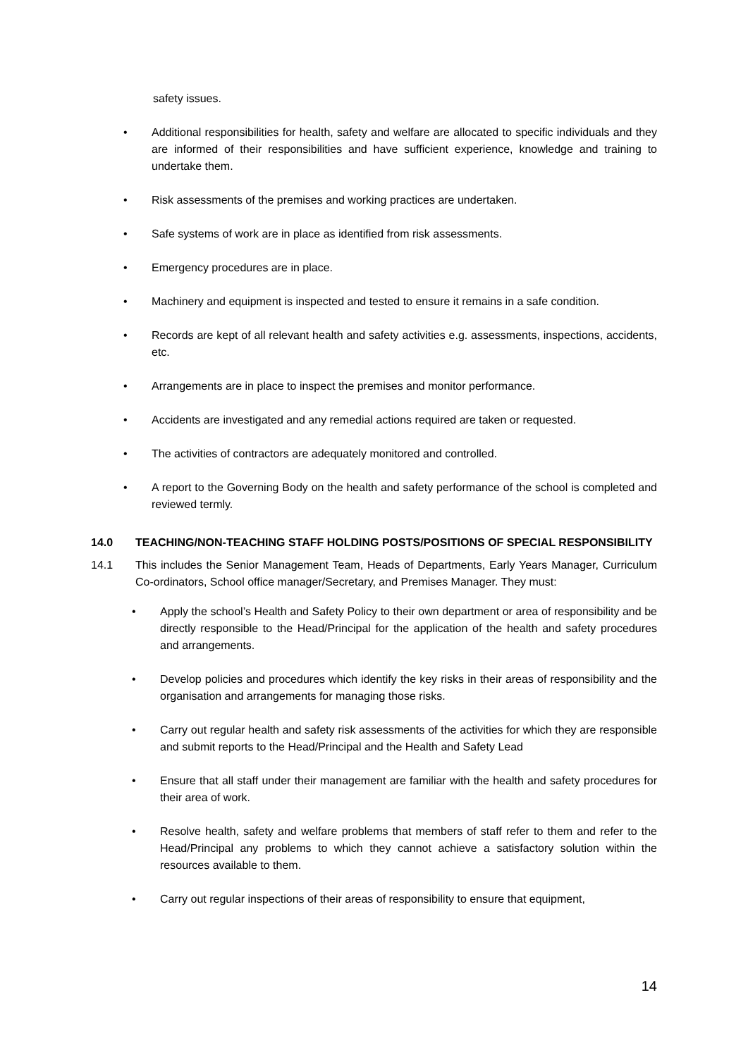safety issues.
• Additional responsibilities for health, safety and welfare are allocated to specific individuals and they are informed of their responsibilities and have sufficient experience, knowledge and training to undertake them.
• Risk assessments of the premises and working practices are undertaken.
• Safe systems of work are in place as identified from risk assessments.
• Emergency procedures are in place.
• Machinery and equipment is inspected and tested to ensure it remains in a safe condition.
• Records are kept of all relevant health and safety activities e.g. assessments, inspections, accidents, etc.
• Arrangements are in place to inspect the premises and monitor performance.
• Accidents are investigated and any remedial actions required are taken or requested.
• The activities of contractors are adequately monitored and controlled.
• A report to the Governing Body on the health and safety performance of the school is completed and reviewed termly.
14.0 TEACHING/NON-TEACHING STAFF HOLDING POSTS/POSITIONS OF SPECIAL RESPONSIBILITY
14.1 This includes the Senior Management Team, Heads of Departments, Early Years Manager, Curriculum Co-ordinators, School office manager/Secretary, and Premises Manager. They must:
• Apply the school’s Health and Safety Policy to their own department or area of responsibility and be directly responsible to the Head/Principal for the application of the health and safety procedures and arrangements.
• Develop policies and procedures which identify the key risks in their areas of responsibility and the organisation and arrangements for managing those risks.
• Carry out regular health and safety risk assessments of the activities for which they are responsible and submit reports to the Head/Principal and the Health and Safety Lead
• Ensure that all staff under their management are familiar with the health and safety procedures for their area of work.
• Resolve health, safety and welfare problems that members of staff refer to them and refer to the Head/Principal any problems to which they cannot achieve a satisfactory solution within the resources available to them.
• Carry out regular inspections of their areas of responsibility to ensure that equipment,
14